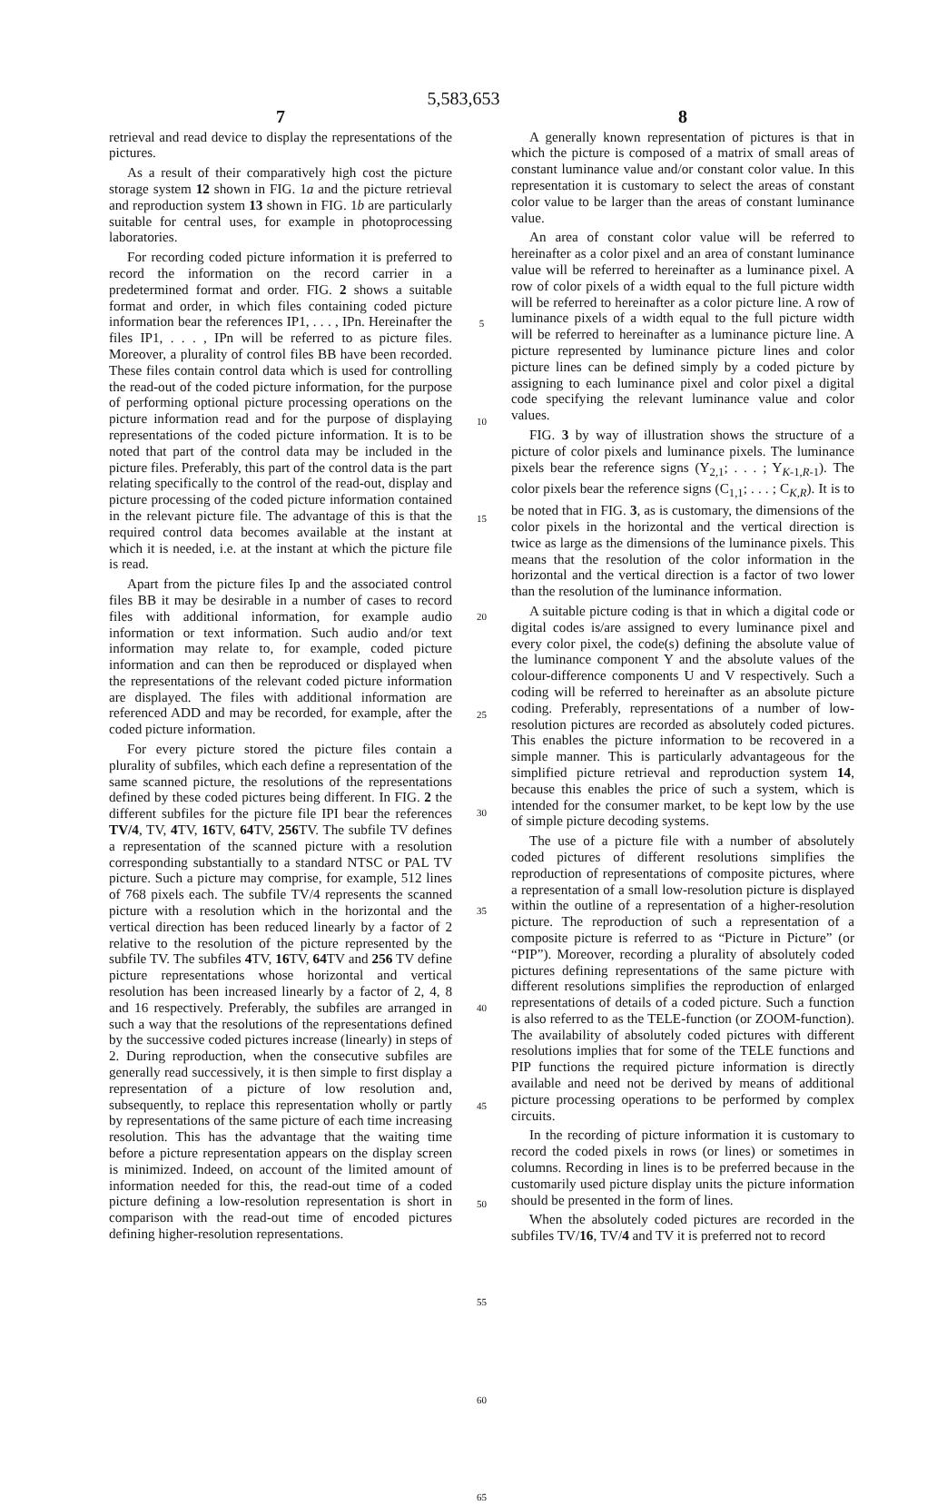5,583,653
7
retrieval and read device to display the representations of the pictures.
As a result of their comparatively high cost the picture storage system 12 shown in FIG. 1a and the picture retrieval and reproduction system 13 shown in FIG. 1b are particularly suitable for central uses, for example in photoprocessing laboratories.
For recording coded picture information it is preferred to record the information on the record carrier in a predetermined format and order. FIG. 2 shows a suitable format and order, in which files containing coded picture information bear the references IP1, . . . , IPn. Hereinafter the files IP1, . . . , IPn will be referred to as picture files. Moreover, a plurality of control files BB have been recorded. These files contain control data which is used for controlling the read-out of the coded picture information, for the purpose of performing optional picture processing operations on the picture information read and for the purpose of displaying representations of the coded picture information. It is to be noted that part of the control data may be included in the picture files. Preferably, this part of the control data is the part relating specifically to the control of the read-out, display and picture processing of the coded picture information contained in the relevant picture file. The advantage of this is that the required control data becomes available at the instant at which it is needed, i.e. at the instant at which the picture file is read.
Apart from the picture files Ip and the associated control files BB it may be desirable in a number of cases to record files with additional information, for example audio information or text information. Such audio and/or text information may relate to, for example, coded picture information and can then be reproduced or displayed when the representations of the relevant coded picture information are displayed. The files with additional information are referenced ADD and may be recorded, for example, after the coded picture information.
For every picture stored the picture files contain a plurality of subfiles, which each define a representation of the same scanned picture, the resolutions of the representations defined by these coded pictures being different. In FIG. 2 the different subfiles for the picture file IPI bear the references TV/4, TV, 4 TV, 16 TV, 64 TV, 256 TV. The subfile TV defines a representation of the scanned picture with a resolution corresponding substantially to a standard NTSC or PAL TV picture. Such a picture may comprise, for example, 512 lines of 768 pixels each. The subfile TV/4 represents the scanned picture with a resolution which in the horizontal and the vertical direction has been reduced linearly by a factor of 2 relative to the resolution of the picture represented by the subfile TV. The subfiles 4 TV, 16 TV, 64 TV and 256 TV define picture representations whose horizontal and vertical resolution has been increased linearly by a factor of 2, 4, 8 and 16 respectively. Preferably, the subfiles are arranged in such a way that the resolutions of the representations defined by the successive coded pictures increase (linearly) in steps of 2. During reproduction, when the consecutive subfiles are generally read successively, it is then simple to first display a representation of a picture of low resolution and, subsequently, to replace this representation wholly or partly by representations of the same picture of each time increasing resolution. This has the advantage that the waiting time before a picture representation appears on the display screen is minimized. Indeed, on account of the limited amount of information needed for this, the read-out time of a coded picture defining a low-resolution representation is short in comparison with the read-out time of encoded pictures defining higher-resolution representations.
5
10
15
20
25
30
35
40
45
50
55
60
65
8
A generally known representation of pictures is that in which the picture is composed of a matrix of small areas of constant luminance value and/or constant color value. In this representation it is customary to select the areas of constant color value to be larger than the areas of constant luminance value.
An area of constant color value will be referred to hereinafter as a color pixel and an area of constant luminance value will be referred to hereinafter as a luminance pixel. A row of color pixels of a width equal to the full picture width will be referred to hereinafter as a color picture line. A row of luminance pixels of a width equal to the full picture width will be referred to hereinafter as a luminance picture line. A picture represented by luminance picture lines and color picture lines can be defined simply by a coded picture by assigning to each luminance pixel and color pixel a digital code specifying the relevant luminance value and color values.
FIG. 3 by way of illustration shows the structure of a picture of color pixels and luminance pixels. The luminance pixels bear the reference signs (Y<sub>2,1</sub>; . . . ; Y<sub>K-1,R-1</sub>). The color pixels bear the reference signs (C<sub>1,1</sub>; . . . ; C<sub>K,R</sub>). It is to be noted that in FIG. 3, as is customary, the dimensions of the color pixels in the horizontal and the vertical direction is twice as large as the dimensions of the luminance pixels. This means that the resolution of the color information in the horizontal and the vertical direction is a factor of two lower than the resolution of the luminance information.
A suitable picture coding is that in which a digital code or digital codes is/are assigned to every luminance pixel and every color pixel, the code(s) defining the absolute value of the luminance component Y and the absolute values of the colour-difference components U and V respectively. Such a coding will be referred to hereinafter as an absolute picture coding. Preferably, representations of a number of low-resolution pictures are recorded as absolutely coded pictures. This enables the picture information to be recovered in a simple manner. This is particularly advantageous for the simplified picture retrieval and reproduction system 14, because this enables the price of such a system, which is intended for the consumer market, to be kept low by the use of simple picture decoding systems.
The use of a picture file with a number of absolutely coded pictures of different resolutions simplifies the reproduction of representations of composite pictures, where a representation of a small low-resolution picture is displayed within the outline of a representation of a higher-resolution picture. The reproduction of such a representation of a composite picture is referred to as “Picture in Picture” (or “PIP”). Moreover, recording a plurality of absolutely coded pictures defining representations of the same picture with different resolutions simplifies the reproduction of enlarged representations of details of a coded picture. Such a function is also referred to as the TELE-function (or ZOOM-function). The availability of absolutely coded pictures with different resolutions implies that for some of the TELE functions and PIP functions the required picture information is directly available and need not be derived by means of additional picture processing operations to be performed by complex circuits.
In the recording of picture information it is customary to record the coded pixels in rows (or lines) or sometimes in columns. Recording in lines is to be preferred because in the customarily used picture display units the picture information should be presented in the form of lines.
When the absolutely coded pictures are recorded in the subfiles TV/16, TV/4 and TV it is preferred not to record